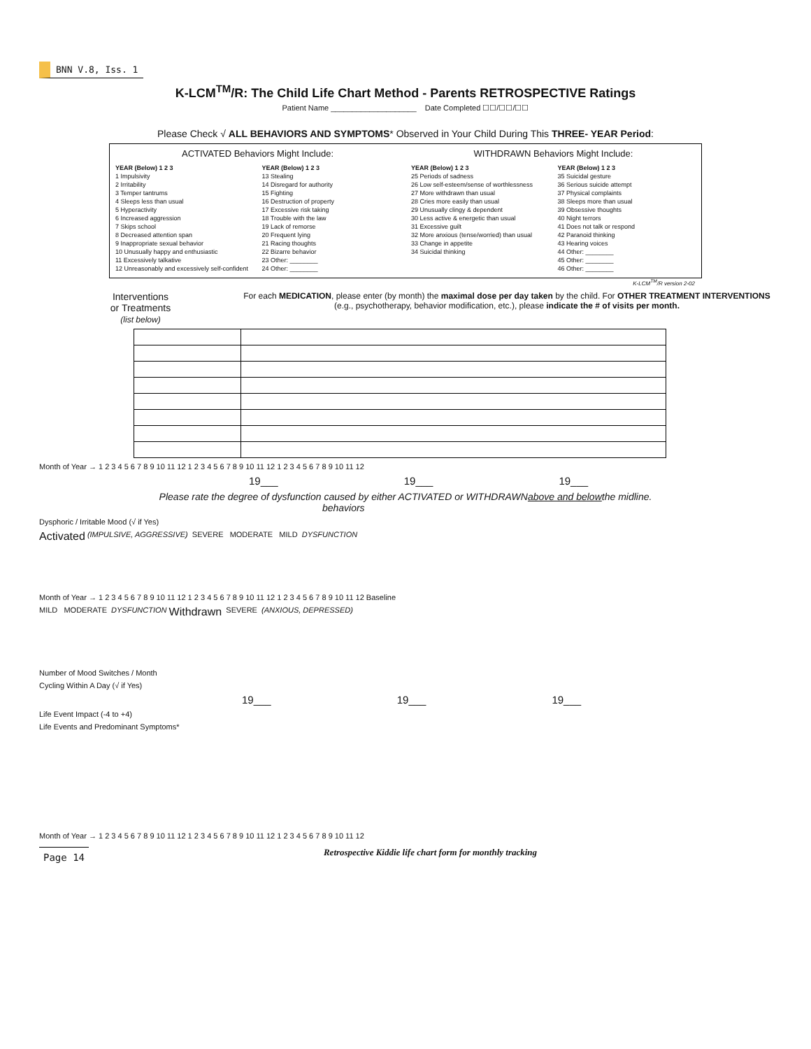BNN V.8, Iss. 1
K-LCM<sup>TM</sup>/R: The Child Life Chart Method - Parents RETROSPECTIVE Ratings
Patient Name ____________________ Date Completed ☐☐/☐☐/☐☐
Please Check √ ALL BEHAVIORS AND SYMPTOMS* Observed in Your Child During This THREE- YEAR Period:
ACTIVATED Behaviors Might Include:
YEAR (Below) 1 2 3
1 Impulsivity
2 Irritability
3 Temper tantrums
4 Sleeps less than usual
5 Hyperactivity
6 Increased aggression
7 Skips school
8 Decreased attention span
9 Inappropriate sexual behavior
10 Unusually happy and enthusiastic
11 Excessively talkative
12 Unreasonably and excessively self-confident
YEAR (Below) 1 2 3
13 Stealing
14 Disregard for authority
15 Fighting
16 Destruction of property
17 Excessive risk taking
18 Trouble with the law
19 Lack of remorse
20 Frequent lying
21 Racing thoughts
22 Bizarre behavior
23 Other: ________
24 Other: ________
WITHDRAWN Behaviors Might Include:
YEAR (Below) 1 2 3
25 Periods of sadness
26 Low self-esteem/sense of worthlessness
27 More withdrawn than usual
28 Cries more easily than usual
29 Unusually clingy & dependent
30 Less active & energetic than usual
31 Excessive guilt
32 More anxious (tense/worried) than usual
33 Change in appetite
34 Suicidal thinking
YEAR (Below) 1 2 3
35 Suicidal gesture
36 Serious suicide attempt
37 Physical complaints
38 Sleeps more than usual
39 Obsessive thoughts
40 Night terrors
41 Does not talk or respond
42 Paranoid thinking
43 Hearing voices
44 Other: ________
45 Other: ________
46 Other: ________
K-LCM<sup>TM</sup>/R version 2-02
Interventions
or Treatments
(list below)
For each MEDICATION, please enter (by month) the maximal dose per day taken by the child. For OTHER TREATMENT INTERVENTIONS (e.g., psychotherapy, behavior modification, etc.), please indicate the # of visits per month.
Month of Year → 1 2 3 4 5 6 7 8 9 10 11 12 1 2 3 4 5 6 7 8 9 10 11 12 1 2 3 4 5 6 7 8 9 10 11 12
19___ 19___ 19___
Please rate the degree of dysfunction caused by either ACTIVATED or WITHDRAWN
behaviors above and below the midline.
Dysphoric / Irritable Mood (√ if Yes)
Activated (IMPULSIVE, AGGRESSIVE) SEVERE MODERATE MILD DYSFUNCTION
Month of Year → 1 2 3 4 5 6 7 8 9 10 11 12 1 2 3 4 5 6 7 8 9 10 11 12 1 2 3 4 5 6 7 8 9 10 11 12 Baseline
MILD MODERATE DYSFUNCTION Withdrawn SEVERE (ANXIOUS, DEPRESSED)
Number of Mood Switches / Month
Cycling Within A Day (√ if Yes)
19___ 19___ 19___
Life Event Impact (-4 to +4)
Life Events and Predominant Symptoms*
Month of Year → 1 2 3 4 5 6 7 8 9 10 11 12 1 2 3 4 5 6 7 8 9 10 11 12 1 2 3 4 5 6 7 8 9 10 11 12
Page 14
Retrospective Kiddie life chart form for monthly tracking